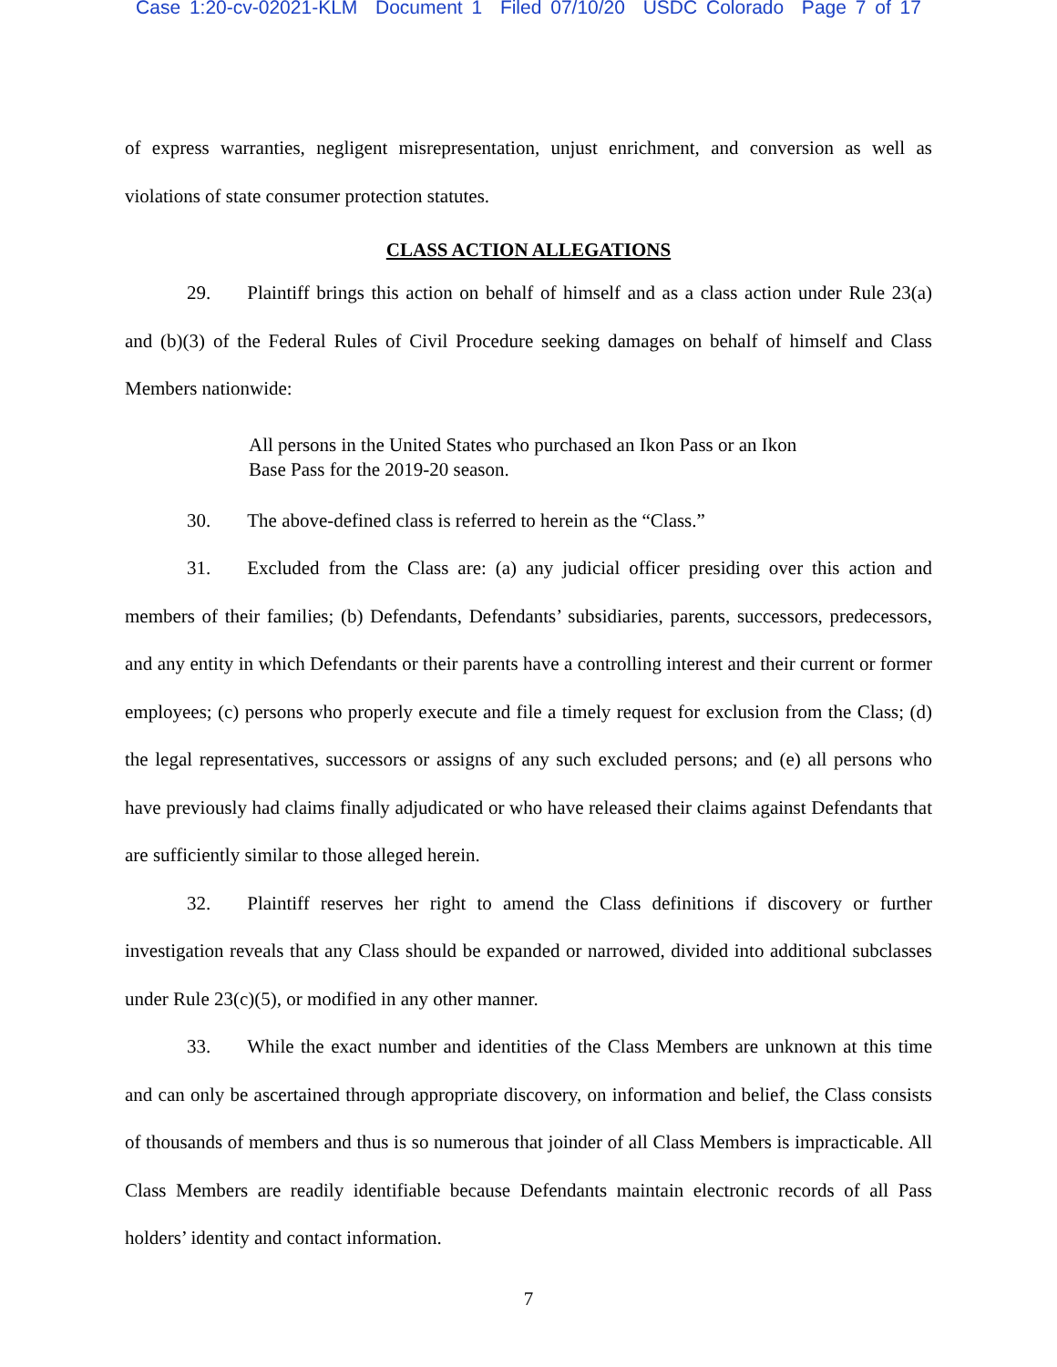Case 1:20-cv-02021-KLM Document 1 Filed 07/10/20 USDC Colorado Page 7 of 17
of express warranties, negligent misrepresentation, unjust enrichment, and conversion as well as violations of state consumer protection statutes.
CLASS ACTION ALLEGATIONS
29. Plaintiff brings this action on behalf of himself and as a class action under Rule 23(a) and (b)(3) of the Federal Rules of Civil Procedure seeking damages on behalf of himself and Class Members nationwide:
All persons in the United States who purchased an Ikon Pass or an Ikon Base Pass for the 2019-20 season.
30. The above-defined class is referred to herein as the “Class.”
31. Excluded from the Class are: (a) any judicial officer presiding over this action and members of their families; (b) Defendants, Defendants’ subsidiaries, parents, successors, predecessors, and any entity in which Defendants or their parents have a controlling interest and their current or former employees; (c) persons who properly execute and file a timely request for exclusion from the Class; (d) the legal representatives, successors or assigns of any such excluded persons; and (e) all persons who have previously had claims finally adjudicated or who have released their claims against Defendants that are sufficiently similar to those alleged herein.
32. Plaintiff reserves her right to amend the Class definitions if discovery or further investigation reveals that any Class should be expanded or narrowed, divided into additional subclasses under Rule 23(c)(5), or modified in any other manner.
33. While the exact number and identities of the Class Members are unknown at this time and can only be ascertained through appropriate discovery, on information and belief, the Class consists of thousands of members and thus is so numerous that joinder of all Class Members is impracticable. All Class Members are readily identifiable because Defendants maintain electronic records of all Pass holders’ identity and contact information.
7